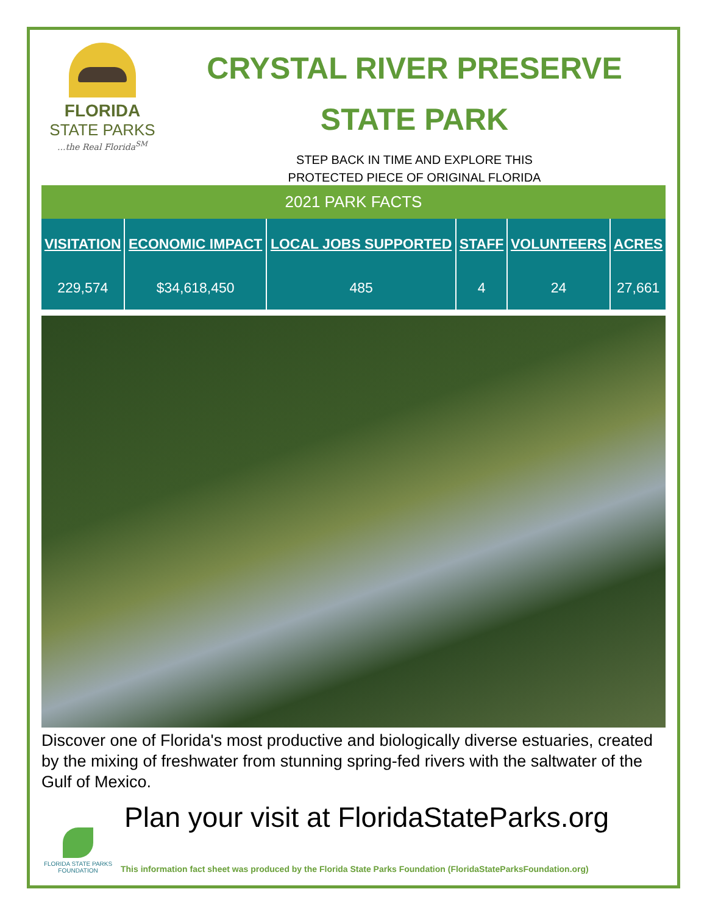FLORIDA
STATE PARKS
...the Real Florida<sup>SM</sup>
CRYSTAL RIVER PRESERVE
STATE PARK
STEP BACK IN TIME AND EXPLORE THIS
PROTECTED PIECE OF ORIGINAL FLORIDA
2021 PARK FACTS
| VISITATION | ECONOMIC IMPACT | LOCAL JOBS SUPPORTED | STAFF | VOLUNTEERS | ACRES |
| --- | --- | --- | --- | --- | --- |
| 229,574 | $34,618,450 | 485 | 4 | 24 | 27,661 |
Discover one of Florida's most productive and biologically diverse estuaries, created by the mixing of freshwater from stunning spring-fed rivers with the saltwater of the Gulf of Mexico.
Plan your visit at FloridaStateParks.org
FLORIDA STATE PARKS FOUNDATION
This information fact sheet was produced by the Florida State Parks Foundation (FloridaStateParksFoundation.org)